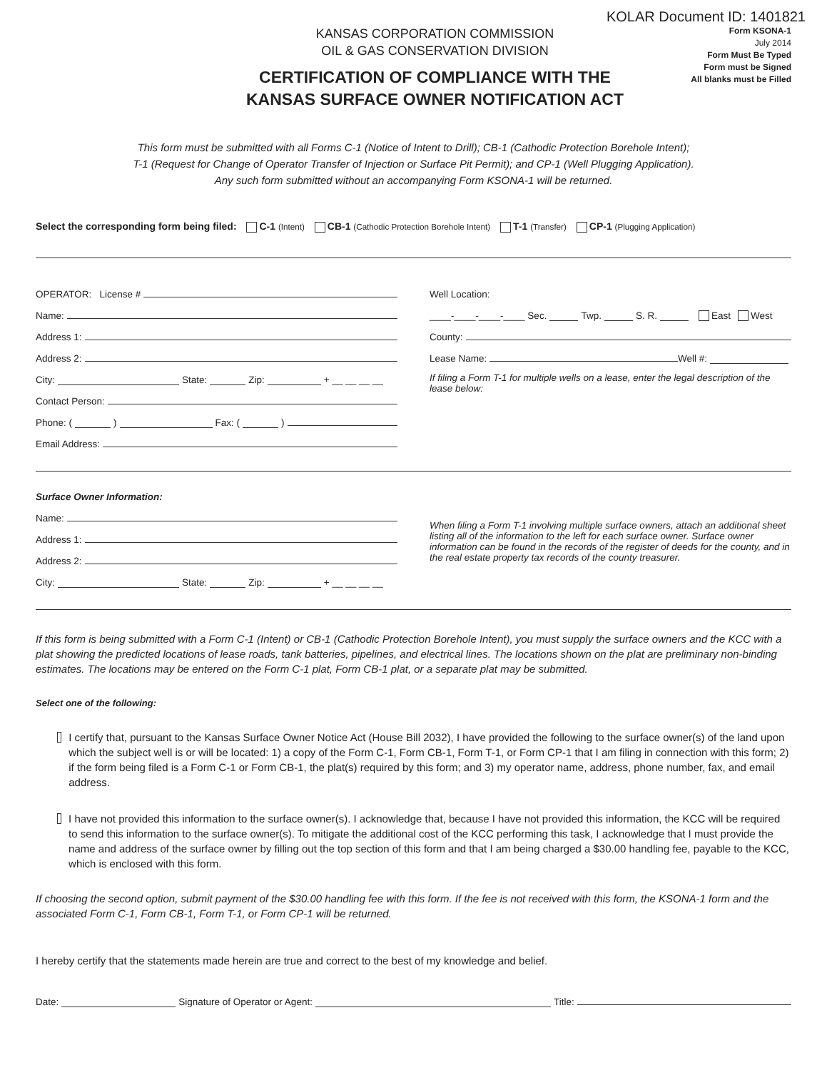KOLAR Document ID: 1401821
KANSAS CORPORATION COMMISSION
OIL & GAS CONSERVATION DIVISION
CERTIFICATION OF COMPLIANCE WITH THE
KANSAS SURFACE OWNER NOTIFICATION ACT
Form KSONA-1
July 2014
Form Must Be Typed
Form must be Signed
All blanks must be Filled
This form must be submitted with all Forms C-1 (Notice of Intent to Drill); CB-1 (Cathodic Protection Borehole Intent);
T-1 (Request for Change of Operator Transfer of Injection or Surface Pit Permit); and CP-1 (Well Plugging Application).
Any such form submitted without an accompanying Form KSONA-1 will be returned.
Select the corresponding form being filed: C-1 (Intent) CB-1 (Cathodic Protection Borehole Intent) T-1 (Transfer) CP-1 (Plugging Application)
OPERATOR: License #
Name:
Address 1:
Address 2:
City: State: Zip: + __ __ __ __
Contact Person:
Phone: ( ) Fax: ( )
Email Address:
Well Location:
____-____-____-____ Sec. Twp. S. R. East West
County:
Lease Name: Well #:
If filing a Form T-1 for multiple wells on a lease, enter the legal description of the lease below:
Surface Owner Information:
Name:
Address 1:
Address 2:
City: State: Zip: + __ __ __ __
When filing a Form T-1 involving multiple surface owners, attach an additional sheet listing all of the information to the left for each surface owner. Surface owner information can be found in the records of the register of deeds for the county, and in the real estate property tax records of the county treasurer.
If this form is being submitted with a Form C-1 (Intent) or CB-1 (Cathodic Protection Borehole Intent), you must supply the surface owners and the KCC with a plat showing the predicted locations of lease roads, tank batteries, pipelines, and electrical lines. The locations shown on the plat are preliminary non-binding estimates. The locations may be entered on the Form C-1 plat, Form CB-1 plat, or a separate plat may be submitted.
Select one of the following:
I certify that, pursuant to the Kansas Surface Owner Notice Act (House Bill 2032), I have provided the following to the surface owner(s) of the land upon which the subject well is or will be located: 1) a copy of the Form C-1, Form CB-1, Form T-1, or Form CP-1 that I am filing in connection with this form; 2) if the form being filed is a Form C-1 or Form CB-1, the plat(s) required by this form; and 3) my operator name, address, phone number, fax, and email address.
I have not provided this information to the surface owner(s). I acknowledge that, because I have not provided this information, the KCC will be required to send this information to the surface owner(s). To mitigate the additional cost of the KCC performing this task, I acknowledge that I must provide the name and address of the surface owner by filling out the top section of this form and that I am being charged a $30.00 handling fee, payable to the KCC, which is enclosed with this form.
If choosing the second option, submit payment of the $30.00 handling fee with this form. If the fee is not received with this form, the KSONA-1 form and the associated Form C-1, Form CB-1, Form T-1, or Form CP-1 will be returned.
I hereby certify that the statements made herein are true and correct to the best of my knowledge and belief.
Date: Signature of Operator or Agent: Title: